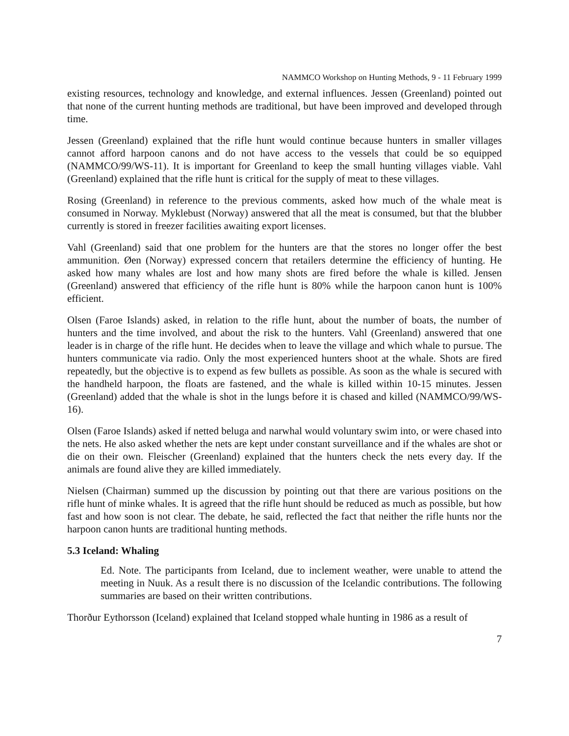NAMMCO Workshop on Hunting Methods, 9 - 11 February 1999
existing resources, technology and knowledge, and external influences. Jessen (Greenland) pointed out that none of the current hunting methods are traditional, but have been improved and developed through time.
Jessen (Greenland) explained that the rifle hunt would continue because hunters in smaller villages cannot afford harpoon canons and do not have access to the vessels that could be so equipped (NAMMCO/99/WS-11). It is important for Greenland to keep the small hunting villages viable. Vahl (Greenland) explained that the rifle hunt is critical for the supply of meat to these villages.
Rosing (Greenland) in reference to the previous comments, asked how much of the whale meat is consumed in Norway. Myklebust (Norway) answered that all the meat is consumed, but that the blubber currently is stored in freezer facilities awaiting export licenses.
Vahl (Greenland) said that one problem for the hunters are that the stores no longer offer the best ammunition. Øen (Norway) expressed concern that retailers determine the efficiency of hunting. He asked how many whales are lost and how many shots are fired before the whale is killed. Jensen (Greenland) answered that efficiency of the rifle hunt is 80% while the harpoon canon hunt is 100% efficient.
Olsen (Faroe Islands) asked, in relation to the rifle hunt, about the number of boats, the number of hunters and the time involved, and about the risk to the hunters. Vahl (Greenland) answered that one leader is in charge of the rifle hunt. He decides when to leave the village and which whale to pursue. The hunters communicate via radio. Only the most experienced hunters shoot at the whale. Shots are fired repeatedly, but the objective is to expend as few bullets as possible. As soon as the whale is secured with the handheld harpoon, the floats are fastened, and the whale is killed within 10-15 minutes. Jessen (Greenland) added that the whale is shot in the lungs before it is chased and killed (NAMMCO/99/WS-16).
Olsen (Faroe Islands) asked if netted beluga and narwhal would voluntary swim into, or were chased into the nets. He also asked whether the nets are kept under constant surveillance and if the whales are shot or die on their own. Fleischer (Greenland) explained that the hunters check the nets every day. If the animals are found alive they are killed immediately.
Nielsen (Chairman) summed up the discussion by pointing out that there are various positions on the rifle hunt of minke whales. It is agreed that the rifle hunt should be reduced as much as possible, but how fast and how soon is not clear. The debate, he said, reflected the fact that neither the rifle hunts nor the harpoon canon hunts are traditional hunting methods.
5.3 Iceland: Whaling
Ed. Note. The participants from Iceland, due to inclement weather, were unable to attend the meeting in Nuuk. As a result there is no discussion of the Icelandic contributions. The following summaries are based on their written contributions.
Thorður Eythorsson (Iceland) explained that Iceland stopped whale hunting in 1986 as a result of
7